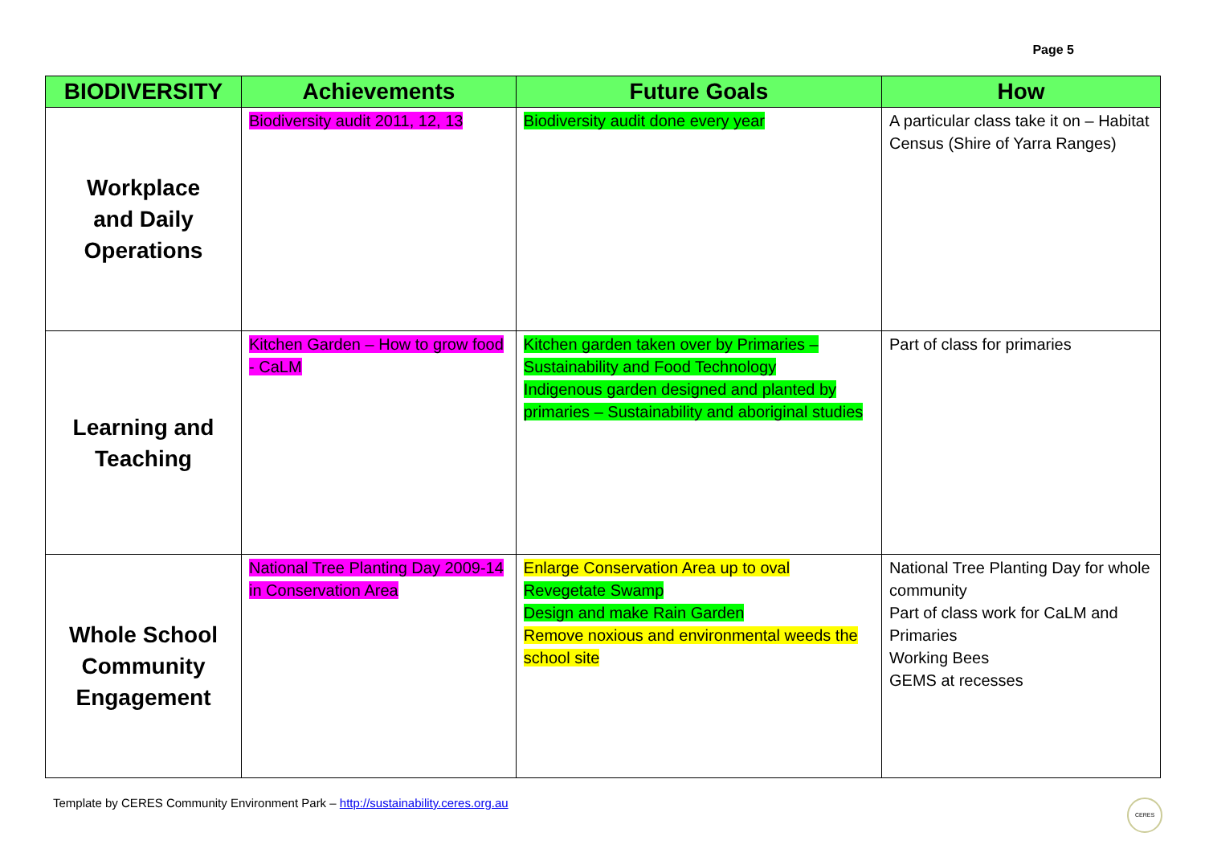Page 5
| BIODIVERSITY | Achievements | Future Goals | How |
| --- | --- | --- | --- |
| Workplace and Daily Operations | Biodiversity audit 2011, 12, 13 | Biodiversity audit done every year | A particular class take it on – Habitat Census (Shire of Yarra Ranges) |
| Learning and Teaching | Kitchen Garden – How to grow food - CaLM | Kitchen garden taken over by Primaries – Sustainability and Food Technology Indigenous garden designed and planted by primaries – Sustainability and aboriginal studies | Part of class for primaries |
| Whole School Community Engagement | National Tree Planting Day 2009-14 in Conservation Area | Enlarge Conservation Area up to oval Revegetate Swamp Design and make Rain Garden Remove noxious and environmental weeds the school site | National Tree Planting Day for whole community Part of class work for CaLM and Primaries Working Bees GEMS at recesses |
Template by CERES Community Environment Park – http://sustainability.ceres.org.au
CERES